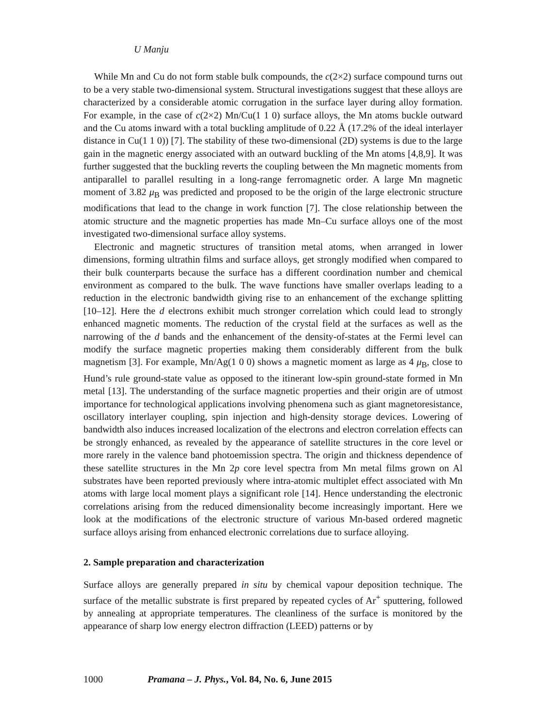U Manju
While Mn and Cu do not form stable bulk compounds, the c(2×2) surface compound turns out to be a very stable two-dimensional system. Structural investigations suggest that these alloys are characterized by a considerable atomic corrugation in the surface layer during alloy formation. For example, in the case of c(2×2) Mn/Cu(1 1 0) surface alloys, the Mn atoms buckle outward and the Cu atoms inward with a total buckling amplitude of 0.22 Å (17.2% of the ideal interlayer distance in Cu(1 1 0)) [7]. The stability of these two-dimensional (2D) systems is due to the large gain in the magnetic energy associated with an outward buckling of the Mn atoms [4,8,9]. It was further suggested that the buckling reverts the coupling between the Mn magnetic moments from antiparallel to parallel resulting in a long-range ferromagnetic order. A large Mn magnetic moment of 3.82 μ<sub>B</sub> was predicted and proposed to be the origin of the large electronic structure modifications that lead to the change in work function [7]. The close relationship between the atomic structure and the magnetic properties has made Mn–Cu surface alloys one of the most investigated two-dimensional surface alloy systems.
Electronic and magnetic structures of transition metal atoms, when arranged in lower dimensions, forming ultrathin films and surface alloys, get strongly modified when compared to their bulk counterparts because the surface has a different coordination number and chemical environment as compared to the bulk. The wave functions have smaller overlaps leading to a reduction in the electronic bandwidth giving rise to an enhancement of the exchange splitting [10–12]. Here the d electrons exhibit much stronger correlation which could lead to strongly enhanced magnetic moments. The reduction of the crystal field at the surfaces as well as the narrowing of the d bands and the enhancement of the density-of-states at the Fermi level can modify the surface magnetic properties making them considerably different from the bulk magnetism [3]. For example, Mn/Ag(1 0 0) shows a magnetic moment as large as 4 μ<sub>B</sub>, close to Hund’s rule ground-state value as opposed to the itinerant low-spin ground-state formed in Mn metal [13]. The understanding of the surface magnetic properties and their origin are of utmost importance for technological applications involving phenomena such as giant magnetoresistance, oscillatory interlayer coupling, spin injection and high-density storage devices. Lowering of bandwidth also induces increased localization of the electrons and electron correlation effects can be strongly enhanced, as revealed by the appearance of satellite structures in the core level or more rarely in the valence band photoemission spectra. The origin and thickness dependence of these satellite structures in the Mn 2p core level spectra from Mn metal films grown on Al substrates have been reported previously where intra-atomic multiplet effect associated with Mn atoms with large local moment plays a significant role [14]. Hence understanding the electronic correlations arising from the reduced dimensionality become increasingly important. Here we look at the modifications of the electronic structure of various Mn-based ordered magnetic surface alloys arising from enhanced electronic correlations due to surface alloying.
2. Sample preparation and characterization
Surface alloys are generally prepared in situ by chemical vapour deposition technique. The surface of the metallic substrate is first prepared by repeated cycles of Ar<sup>+</sup> sputtering, followed by annealing at appropriate temperatures. The cleanliness of the surface is monitored by the appearance of sharp low energy electron diffraction (LEED) patterns or by
1000 Pramana – J. Phys., Vol. 84, No. 6, June 2015